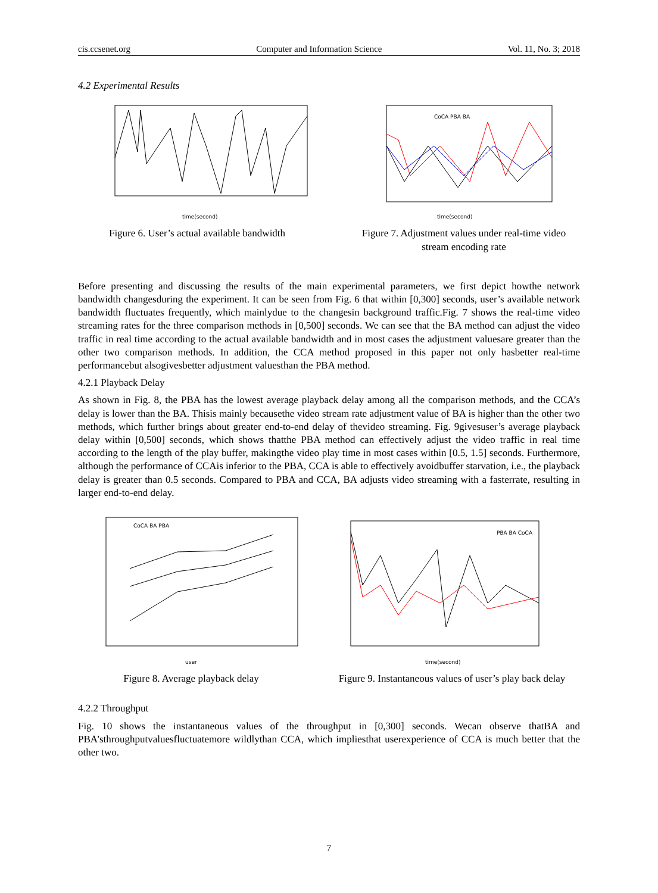cis.ccsenet.org Computer and Information Science Vol. 11, No. 3; 2018
4.2 Experimental Results
time(second)
Figure 6. User’s actual available bandwidth
time(second)
CoCA PBA BA
Figure 7. Adjustment values under real-time video stream encoding rate
Before presenting and discussing the results of the main experimental parameters, we first depict howthe network bandwidth changesduring the experiment. It can be seen from Fig. 6 that within [0,300] seconds, user’s available network bandwidth fluctuates frequently, which mainlydue to the changesin background traffic.Fig. 7 shows the real-time video streaming rates for the three comparison methods in [0,500] seconds. We can see that the BA method can adjust the video traffic in real time according to the actual available bandwidth and in most cases the adjustment valuesare greater than the other two comparison methods. In addition, the CCA method proposed in this paper not only hasbetter real-time performancebut alsogivesbetter adjustment valuesthan the PBA method.
4.2.1 Playback Delay
As shown in Fig. 8, the PBA has the lowest average playback delay among all the comparison methods, and the CCA’s delay is lower than the BA. Thisis mainly becausethe video stream rate adjustment value of BA is higher than the other two methods, which further brings about greater end-to-end delay of thevideo streaming. Fig. 9givesuser’s average playback delay within [0,500] seconds, which shows thatthe PBA method can effectively adjust the video traffic in real time according to the length of the play buffer, makingthe video play time in most cases within [0.5, 1.5] seconds. Furthermore, although the performance of CCAis inferior to the PBA, CCA is able to effectively avoidbuffer starvation, i.e., the playback delay is greater than 0.5 seconds. Compared to PBA and CCA, BA adjusts video streaming with a fasterrate, resulting in larger end-to-end delay.
user
CoCA BA PBA
Figure 8. Average playback delay
time(second)
PBA BA CoCA
Figure 9. Instantaneous values of user’s play back delay
4.2.2 Throughput
Fig. 10 shows the instantaneous values of the throughput in [0,300] seconds. Wecan observe thatBA and PBA’sthroughputvaluesfluctuatemore wildlythan CCA, which impliesthat userexperience of CCA is much better that the other two.
7